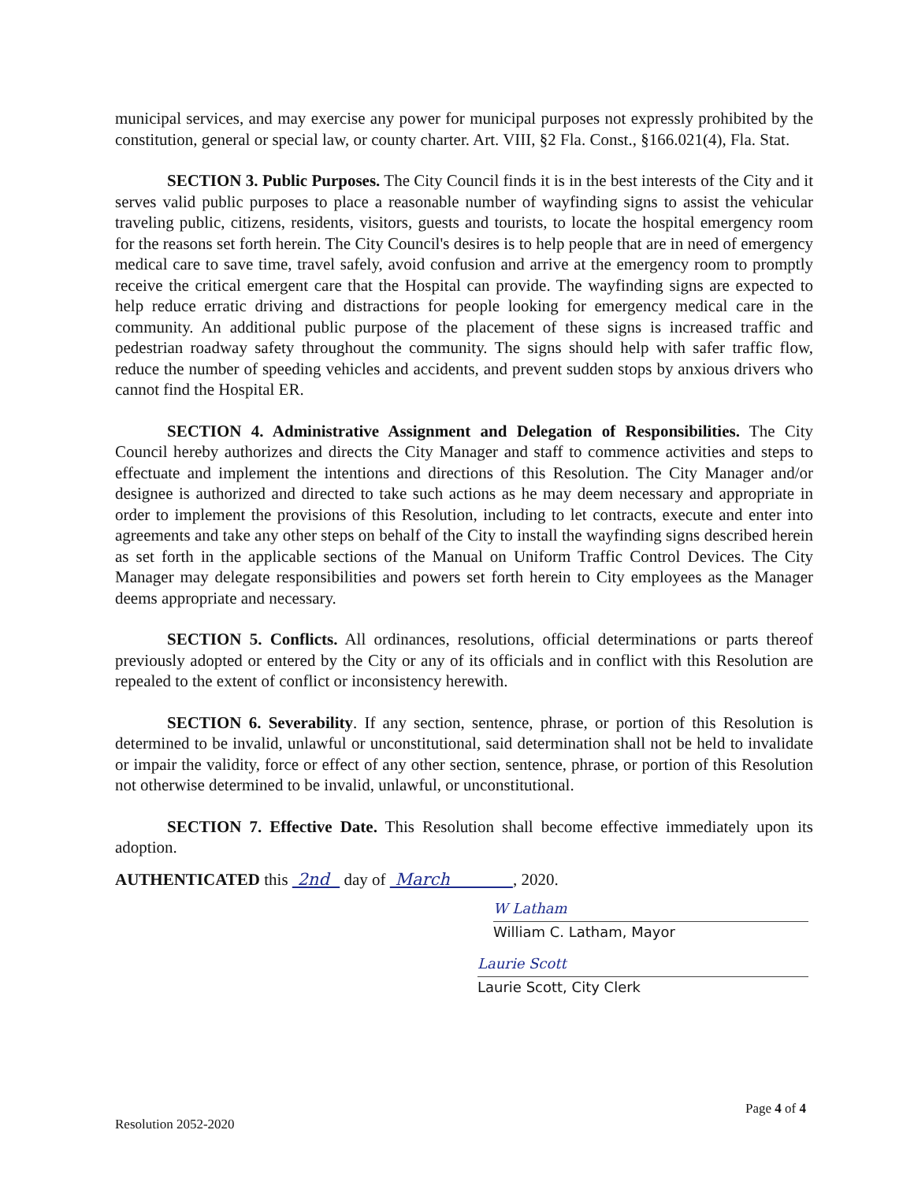municipal services, and may exercise any power for municipal purposes not expressly prohibited by the constitution, general or special law, or county charter. Art. VIII, §2 Fla. Const., §166.021(4), Fla. Stat.
SECTION 3. Public Purposes. The City Council finds it is in the best interests of the City and it serves valid public purposes to place a reasonable number of wayfinding signs to assist the vehicular traveling public, citizens, residents, visitors, guests and tourists, to locate the hospital emergency room for the reasons set forth herein. The City Council's desires is to help people that are in need of emergency medical care to save time, travel safely, avoid confusion and arrive at the emergency room to promptly receive the critical emergent care that the Hospital can provide. The wayfinding signs are expected to help reduce erratic driving and distractions for people looking for emergency medical care in the community. An additional public purpose of the placement of these signs is increased traffic and pedestrian roadway safety throughout the community. The signs should help with safer traffic flow, reduce the number of speeding vehicles and accidents, and prevent sudden stops by anxious drivers who cannot find the Hospital ER.
SECTION 4. Administrative Assignment and Delegation of Responsibilities. The City Council hereby authorizes and directs the City Manager and staff to commence activities and steps to effectuate and implement the intentions and directions of this Resolution. The City Manager and/or designee is authorized and directed to take such actions as he may deem necessary and appropriate in order to implement the provisions of this Resolution, including to let contracts, execute and enter into agreements and take any other steps on behalf of the City to install the wayfinding signs described herein as set forth in the applicable sections of the Manual on Uniform Traffic Control Devices. The City Manager may delegate responsibilities and powers set forth herein to City employees as the Manager deems appropriate and necessary.
SECTION 5. Conflicts. All ordinances, resolutions, official determinations or parts thereof previously adopted or entered by the City or any of its officials and in conflict with this Resolution are repealed to the extent of conflict or inconsistency herewith.
SECTION 6. Severability. If any section, sentence, phrase, or portion of this Resolution is determined to be invalid, unlawful or unconstitutional, said determination shall not be held to invalidate or impair the validity, force or effect of any other section, sentence, phrase, or portion of this Resolution not otherwise determined to be invalid, unlawful, or unconstitutional.
SECTION 7. Effective Date. This Resolution shall become effective immediately upon its adoption.
AUTHENTICATED this 2nd day of March , 2020.
W Latham
William C. Latham, Mayor
Laurie Scott
Laurie Scott, City Clerk
Page 4 of 4
Resolution 2052-2020